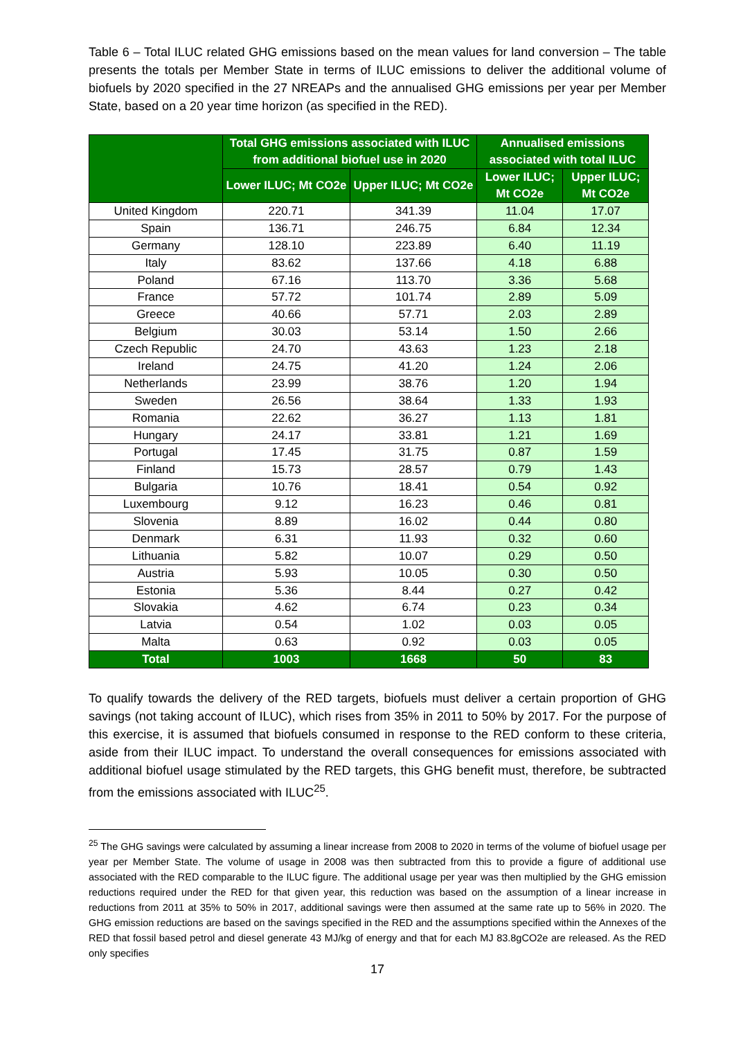Table 6 – Total ILUC related GHG emissions based on the mean values for land conversion – The table presents the totals per Member State in terms of ILUC emissions to deliver the additional volume of biofuels by 2020 specified in the 27 NREAPs and the annualised GHG emissions per year per Member State, based on a 20 year time horizon (as specified in the RED).
| | Total GHG emissions associated with ILUC from additional biofuel use in 2020 | | Annualised emissions associated with total ILUC | |
| --- | --- | --- | --- | --- |
| | Lower ILUC; Mt CO2e | Upper ILUC; Mt CO2e | Lower ILUC; Mt CO2e | Upper ILUC; Mt CO2e |
| United Kingdom | 220.71 | 341.39 | 11.04 | 17.07 |
| Spain | 136.71 | 246.75 | 6.84 | 12.34 |
| Germany | 128.10 | 223.89 | 6.40 | 11.19 |
| Italy | 83.62 | 137.66 | 4.18 | 6.88 |
| Poland | 67.16 | 113.70 | 3.36 | 5.68 |
| France | 57.72 | 101.74 | 2.89 | 5.09 |
| Greece | 40.66 | 57.71 | 2.03 | 2.89 |
| Belgium | 30.03 | 53.14 | 1.50 | 2.66 |
| Czech Republic | 24.70 | 43.63 | 1.23 | 2.18 |
| Ireland | 24.75 | 41.20 | 1.24 | 2.06 |
| Netherlands | 23.99 | 38.76 | 1.20 | 1.94 |
| Sweden | 26.56 | 38.64 | 1.33 | 1.93 |
| Romania | 22.62 | 36.27 | 1.13 | 1.81 |
| Hungary | 24.17 | 33.81 | 1.21 | 1.69 |
| Portugal | 17.45 | 31.75 | 0.87 | 1.59 |
| Finland | 15.73 | 28.57 | 0.79 | 1.43 |
| Bulgaria | 10.76 | 18.41 | 0.54 | 0.92 |
| Luxembourg | 9.12 | 16.23 | 0.46 | 0.81 |
| Slovenia | 8.89 | 16.02 | 0.44 | 0.80 |
| Denmark | 6.31 | 11.93 | 0.32 | 0.60 |
| Lithuania | 5.82 | 10.07 | 0.29 | 0.50 |
| Austria | 5.93 | 10.05 | 0.30 | 0.50 |
| Estonia | 5.36 | 8.44 | 0.27 | 0.42 |
| Slovakia | 4.62 | 6.74 | 0.23 | 0.34 |
| Latvia | 0.54 | 1.02 | 0.03 | 0.05 |
| Malta | 0.63 | 0.92 | 0.03 | 0.05 |
| Total | 1003 | 1668 | 50 | 83 |
To qualify towards the delivery of the RED targets, biofuels must deliver a certain proportion of GHG savings (not taking account of ILUC), which rises from 35% in 2011 to 50% by 2017. For the purpose of this exercise, it is assumed that biofuels consumed in response to the RED conform to these criteria, aside from their ILUC impact. To understand the overall consequences for emissions associated with additional biofuel usage stimulated by the RED targets, this GHG benefit must, therefore, be subtracted from the emissions associated with ILUC<sup>25</sup>.
<sup>25</sup> The GHG savings were calculated by assuming a linear increase from 2008 to 2020 in terms of the volume of biofuel usage per year per Member State. The volume of usage in 2008 was then subtracted from this to provide a figure of additional use associated with the RED comparable to the ILUC figure. The additional usage per year was then multiplied by the GHG emission reductions required under the RED for that given year, this reduction was based on the assumption of a linear increase in reductions from 2011 at 35% to 50% in 2017, additional savings were then assumed at the same rate up to 56% in 2020. The GHG emission reductions are based on the savings specified in the RED and the assumptions specified within the Annexes of the RED that fossil based petrol and diesel generate 43 MJ/kg of energy and that for each MJ 83.8gCO2e are released. As the RED only specifies
17